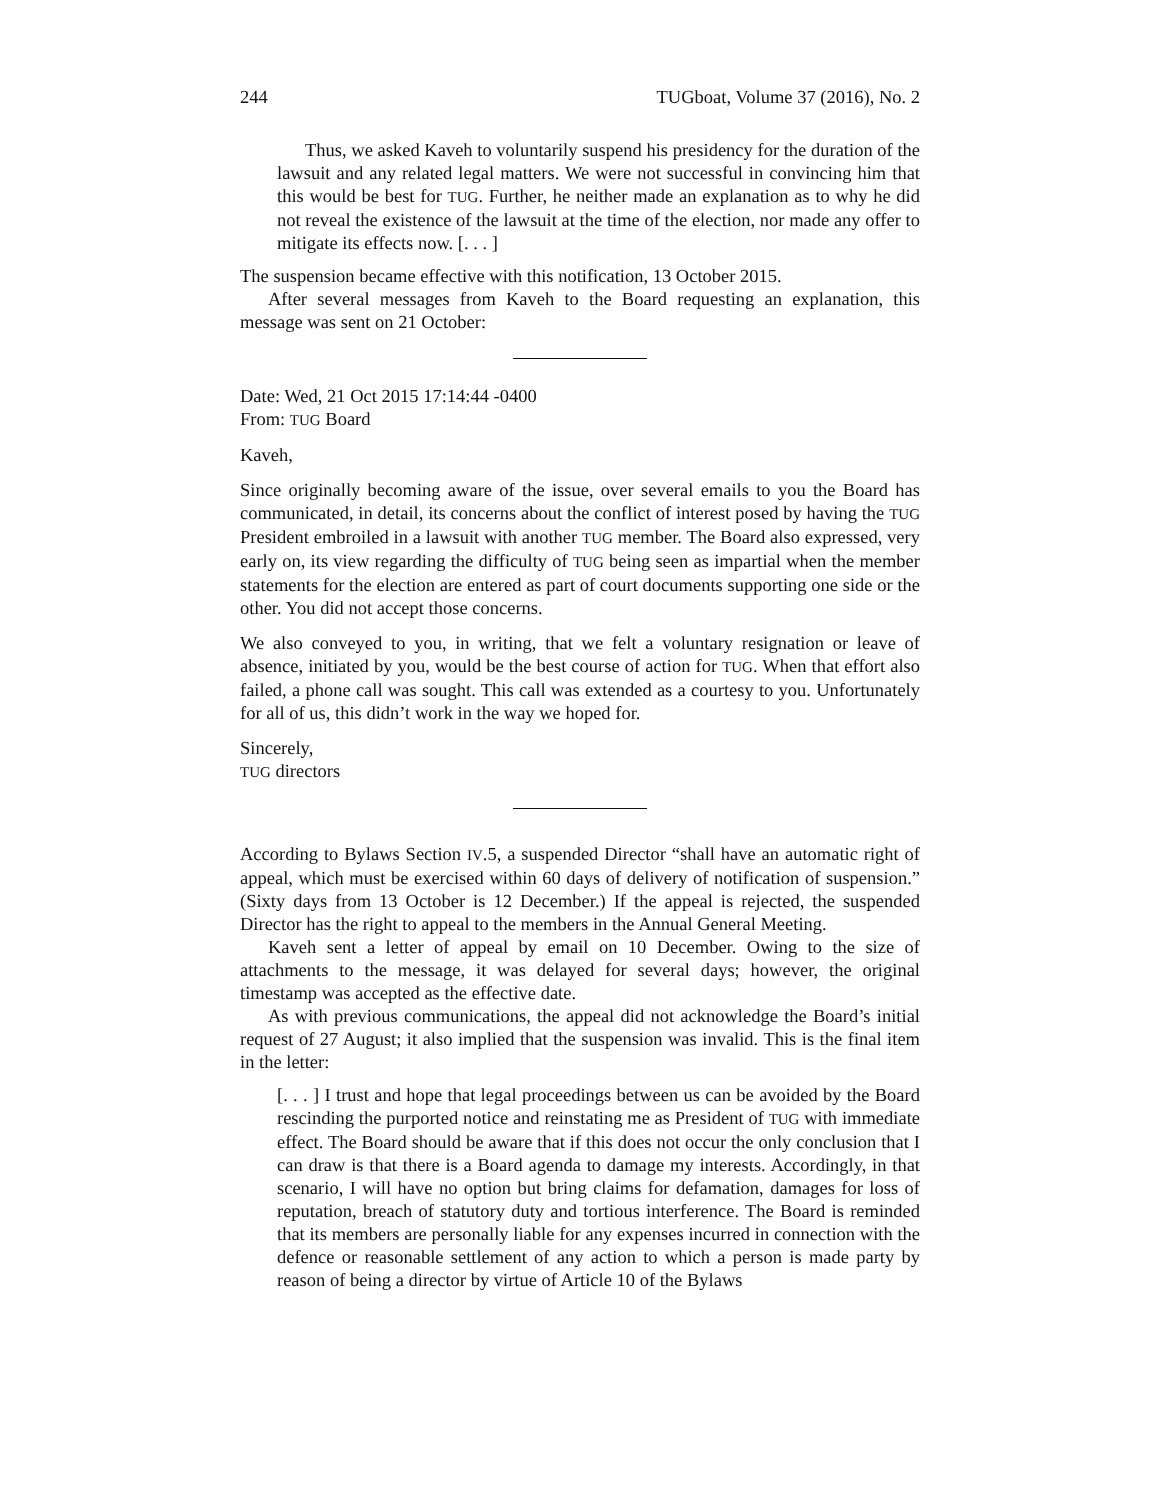244 TUGboat, Volume 37 (2016), No. 2
Thus, we asked Kaveh to voluntarily suspend his presidency for the duration of the lawsuit and any related legal matters. We were not successful in convincing him that this would be best for TUG. Further, he neither made an explanation as to why he did not reveal the existence of the lawsuit at the time of the election, nor made any offer to mitigate its effects now. [. . . ]
The suspension became effective with this notification, 13 October 2015.
After several messages from Kaveh to the Board requesting an explanation, this message was sent on 21 October:
Date: Wed, 21 Oct 2015 17:14:44 -0400
From: TUG Board
Kaveh,
Since originally becoming aware of the issue, over several emails to you the Board has communicated, in detail, its concerns about the conflict of interest posed by having the TUG President embroiled in a lawsuit with another TUG member. The Board also expressed, very early on, its view regarding the difficulty of TUG being seen as impartial when the member statements for the election are entered as part of court documents supporting one side or the other. You did not accept those concerns.
We also conveyed to you, in writing, that we felt a voluntary resignation or leave of absence, initiated by you, would be the best course of action for TUG. When that effort also failed, a phone call was sought. This call was extended as a courtesy to you. Unfortunately for all of us, this didn’t work in the way we hoped for.
Sincerely,
TUG directors
According to Bylaws Section IV.5, a suspended Director “shall have an automatic right of appeal, which must be exercised within 60 days of delivery of notification of suspension.” (Sixty days from 13 October is 12 December.) If the appeal is rejected, the suspended Director has the right to appeal to the members in the Annual General Meeting.
Kaveh sent a letter of appeal by email on 10 December. Owing to the size of attachments to the message, it was delayed for several days; however, the original timestamp was accepted as the effective date.
As with previous communications, the appeal did not acknowledge the Board’s initial request of 27 August; it also implied that the suspension was invalid. This is the final item in the letter:
[. . . ] I trust and hope that legal proceedings between us can be avoided by the Board rescinding the purported notice and reinstating me as President of TUG with immediate effect. The Board should be aware that if this does not occur the only conclusion that I can draw is that there is a Board agenda to damage my interests. Accordingly, in that scenario, I will have no option but bring claims for defamation, damages for loss of reputation, breach of statutory duty and tortious interference. The Board is reminded that its members are personally liable for any expenses incurred in connection with the defence or reasonable settlement of any action to which a person is made party by reason of being a director by virtue of Article 10 of the Bylaws